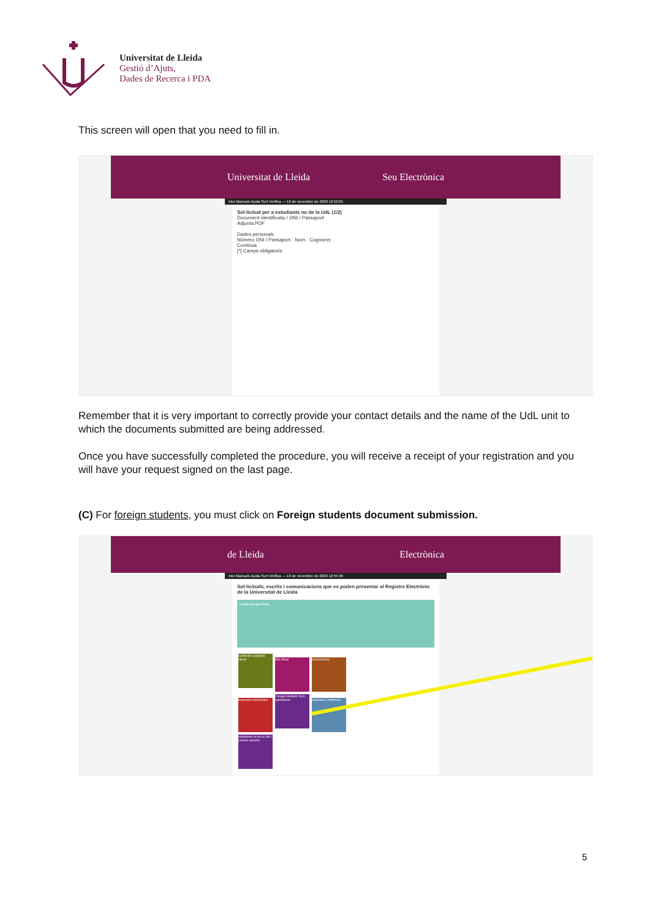Universitat de Lleida
Gestió d’Ajuts,
Dades de Recerca i PDA
This screen will open that you need to fill in.
Universitat de Lleida Seu Electrònica
Inici Manuals Ajuda Surt Verifica — 16 de novembre de 2020 12:52:05
Sol·licitud per a estudiants no de la UdL (1/2)
Document identificatiu / DNI / Passaport
Adjunta PDF
Dades personals
Número DNI / Passaport · Nom · Cognoms
Continua
[*] Camps obligatoris
Remember that it is very important to correctly provide your contact details and the name of the UdL unit to which the documents submitted are being addressed.
Once you have successfully completed the procedure, you will receive a receipt of your registration and you will have your request signed on the last page.
(C) For foreign students, you must click on Foreign students document submission.
de Lleida Electrònica
Inici Manuals Ajuda Surt Verifica — 16 de novembre de 2020 12:55:48
Sol·licituds, escrits i comunicacions que es poden presentar al Registre Electrònic de la Universitat de Lleida
Instància genèrica
certificats acadèmic oficial títol oficial permanència
avaluació autonòmica Foreign students form submission avaluació a distància
estudiants no de la UdL i centres adscrits
5